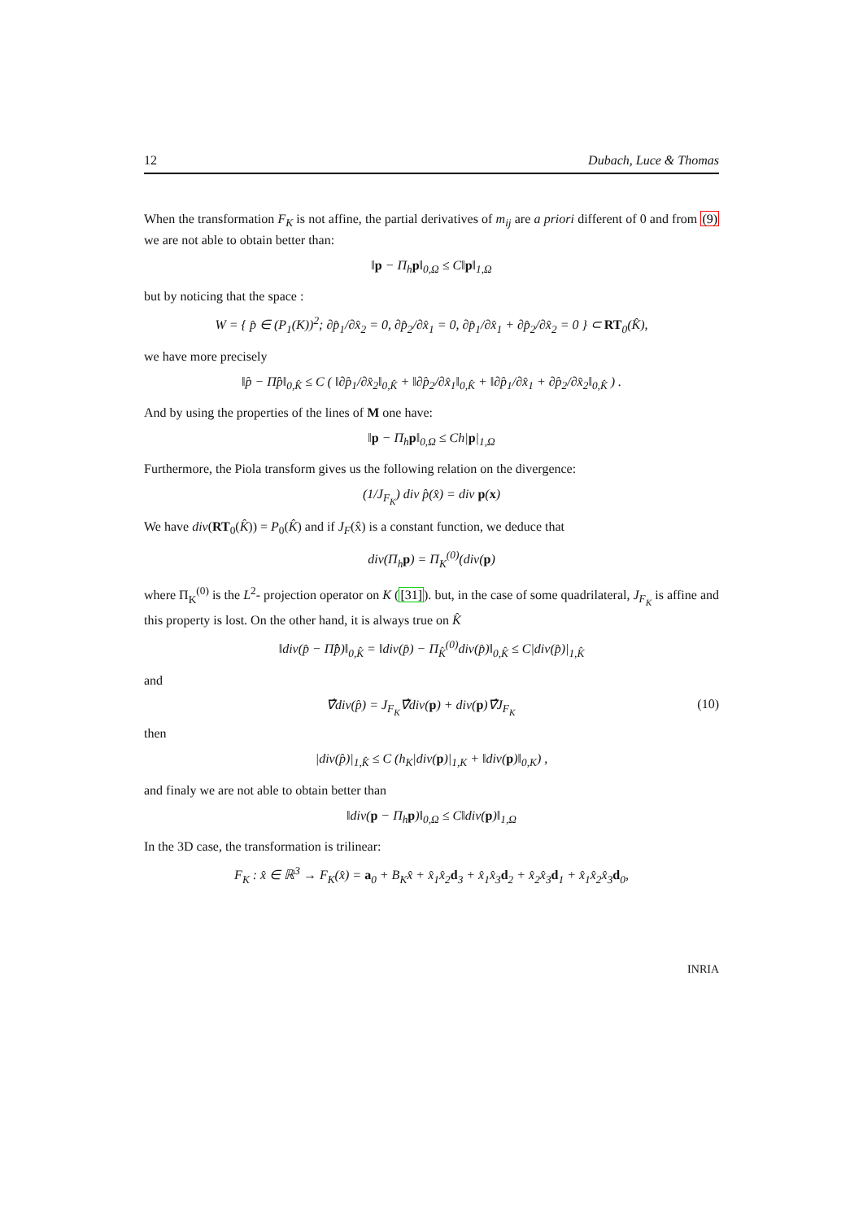12 Dubach, Luce & Thomas
When the transformation F<sub>K</sub> is not affine, the partial derivatives of m<sub>ij</sub> are a priori different of 0 and from (9) we are not able to obtain better than:
‖p − Π<sub>h</sub>p‖<sub>0,Ω</sub> ≤ C‖p‖<sub>1,Ω</sub>
but by noticing that the space :
W = { p̂ ∈ (P<sub>1</sub>(K))<sup>2</sup>; ∂p̂<sub>1</sub>/∂x̂<sub>2</sub> = 0, ∂p̂<sub>2</sub>/∂x̂<sub>1</sub> = 0, ∂p̂<sub>1</sub>/∂x̂<sub>1</sub> + ∂p̂<sub>2</sub>/∂x̂<sub>2</sub> = 0 } ⊂ RT<sub>0</sub>(K̂),
we have more precisely
‖p̂ − Π̂p̂‖<sub>0,K̂</sub> ≤ C ( ‖∂p̂<sub>1</sub>/∂x̂<sub>2</sub>‖<sub>0,K̂</sub> + ‖∂p̂<sub>2</sub>/∂x̂<sub>1</sub>‖<sub>0,K̂</sub> + ‖∂p̂<sub>1</sub>/∂x̂<sub>1</sub> + ∂p̂<sub>2</sub>/∂x̂<sub>2</sub>‖<sub>0,K̂</sub> ) .
And by using the properties of the lines of M one have:
‖p − Π<sub>h</sub>p‖<sub>0,Ω</sub> ≤ Ch|p|<sub>1,Ω</sub>
Furthermore, the Piola transform gives us the following relation on the divergence:
(1/J<sub>F<sub>K</sub></sub>) div p̂(x̂) = div p(x)
We have div(RT<sub>0</sub>(K̂)) = P<sub>0</sub>(K̂) and if J<sub>F</sub>(x̂) is a constant function, we deduce that
div(Π<sub>h</sub>p) = Π<sub>K</sub><sup>(0)</sup>(div(p)
where Π<sub>K</sub><sup>(0)</sup> is the L<sup>2</sup>- projection operator on K ([31]). but, in the case of some quadrilateral, J<sub>F<sub>K</sub></sub> is affine and this property is lost. On the other hand, it is always true on K̂
‖div(p̂ − Π̂p̂)‖<sub>0,K̂</sub> = ‖div(p̂) − Π<sub>K̂</sub><sup>(0)</sup>div(p̂)‖<sub>0,K̂</sub> ≤ C|div(p̂)|<sub>1,K̂</sub>
and
∇̂div(p̂) = J<sub>F<sub>K</sub></sub>∇̂div(p) + div(p)∇̂J<sub>F<sub>K</sub></sub> (10)
then
|div(p̂)|<sub>1,K̂</sub> ≤ C (h<sub>K</sub>|div(p)|<sub>1,K</sub> + ‖div(p)‖<sub>0,K</sub>) ,
and finaly we are not able to obtain better than
‖div(p − Π<sub>h</sub>p)‖<sub>0,Ω</sub> ≤ C‖div(p)‖<sub>1,Ω</sub>
In the 3D case, the transformation is trilinear:
F<sub>K</sub> : x̂ ∈ ℝ<sup>3</sup> → F<sub>K</sub>(x̂) = a<sub>0</sub> + B<sub>K</sub>x̂ + x̂<sub>1</sub>x̂<sub>2</sub>d<sub>3</sub> + x̂<sub>1</sub>x̂<sub>3</sub>d<sub>2</sub> + x̂<sub>2</sub>x̂<sub>3</sub>d<sub>1</sub> + x̂<sub>1</sub>x̂<sub>2</sub>x̂<sub>3</sub>d<sub>0</sub>,
INRIA